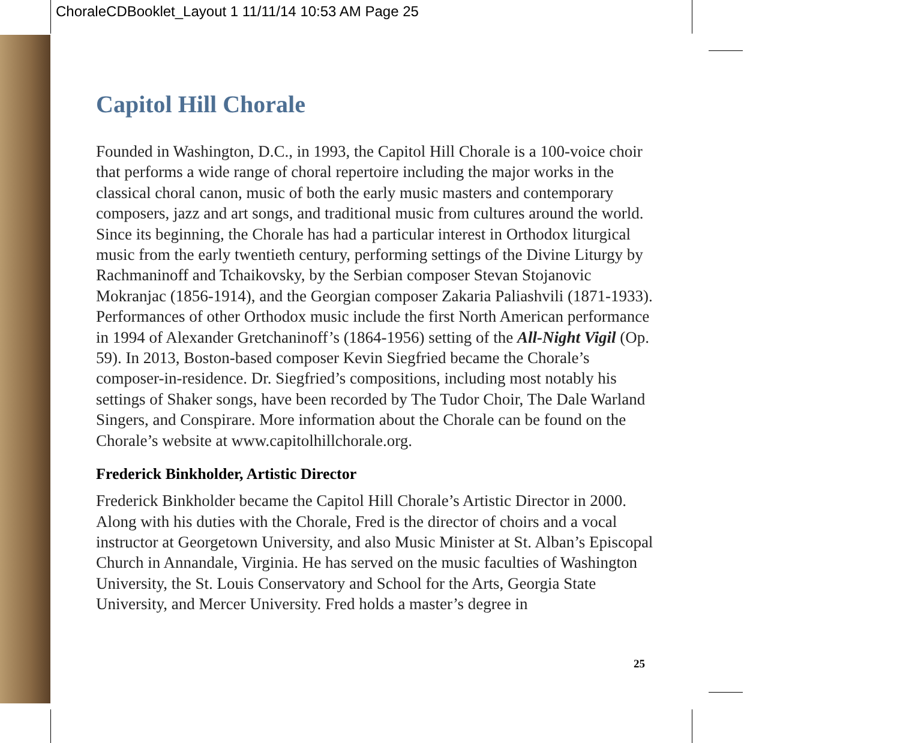ChoraleCDBooklet_Layout 1 11/11/14 10:53 AM Page 25
Capitol Hill Chorale
Founded in Washington, D.C., in 1993, the Capitol Hill Chorale is a 100-voice choir that performs a wide range of choral repertoire including the major works in the classical choral canon, music of both the early music masters and contemporary composers, jazz and art songs, and traditional music from cultures around the world. Since its beginning, the Chorale has had a particular interest in Orthodox liturgical music from the early twentieth century, performing settings of the Divine Liturgy by Rachmaninoff and Tchaikovsky, by the Serbian composer Stevan Stojanovic Mokranjac (1856-1914), and the Georgian composer Zakaria Paliashvili (1871-1933). Performances of other Orthodox music include the first North American performance in 1994 of Alexander Gretchaninoff’s (1864-1956) setting of the All-Night Vigil (Op. 59). In 2013, Boston-based composer Kevin Siegfried became the Chorale’s composer-in-residence. Dr. Siegfried’s compositions, including most notably his settings of Shaker songs, have been recorded by The Tudor Choir, The Dale Warland Singers, and Conspirare. More information about the Chorale can be found on the Chorale’s website at www.capitolhillchorale.org.
Frederick Binkholder, Artistic Director
Frederick Binkholder became the Capitol Hill Chorale’s Artistic Director in 2000. Along with his duties with the Chorale, Fred is the director of choirs and a vocal instructor at Georgetown University, and also Music Minister at St. Alban’s Episcopal Church in Annandale, Virginia. He has served on the music faculties of Washington University, the St. Louis Conservatory and School for the Arts, Georgia State University, and Mercer University. Fred holds a master’s degree in
25